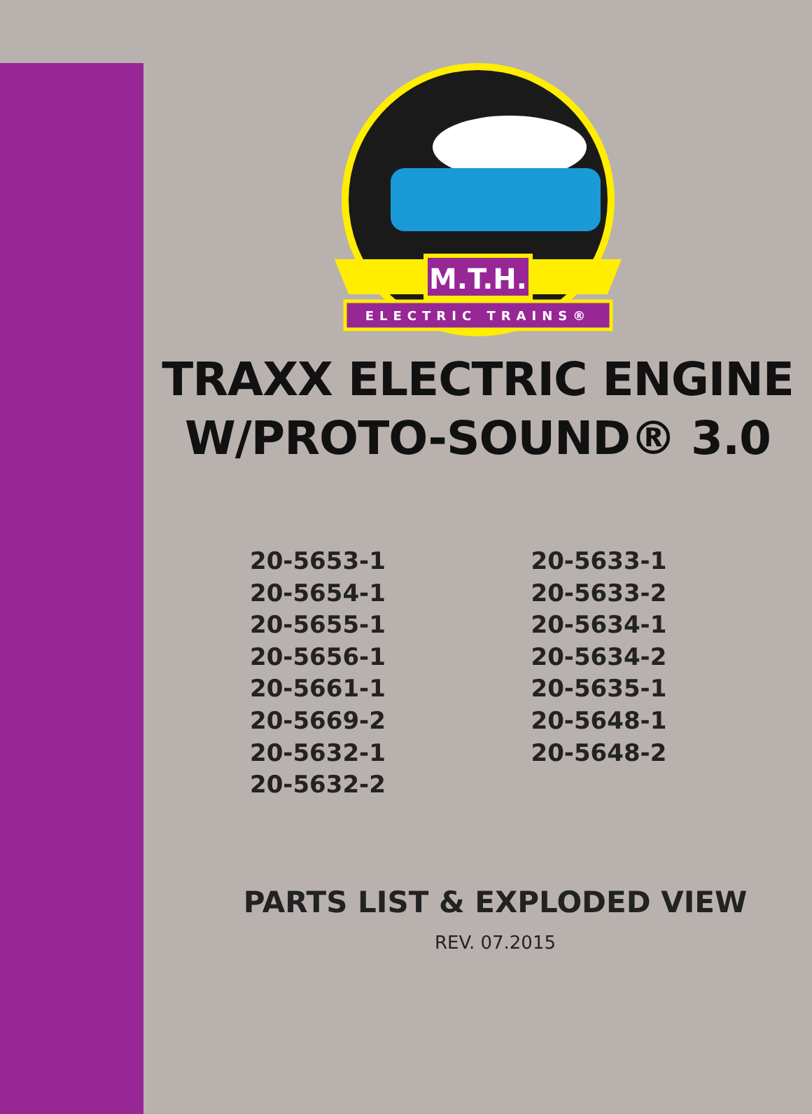M.T.H.
ELECTRIC TRAINS®
TRAXX ELECTRIC ENGINE
W/PROTO-SOUND® 3.0
20-5653-1
20-5654-1
20-5655-1
20-5656-1
20-5661-1
20-5669-2
20-5632-1
20-5632-2
20-5633-1
20-5633-2
20-5634-1
20-5634-2
20-5635-1
20-5648-1
20-5648-2
PARTS LIST & EXPLODED VIEW
REV. 07.2015